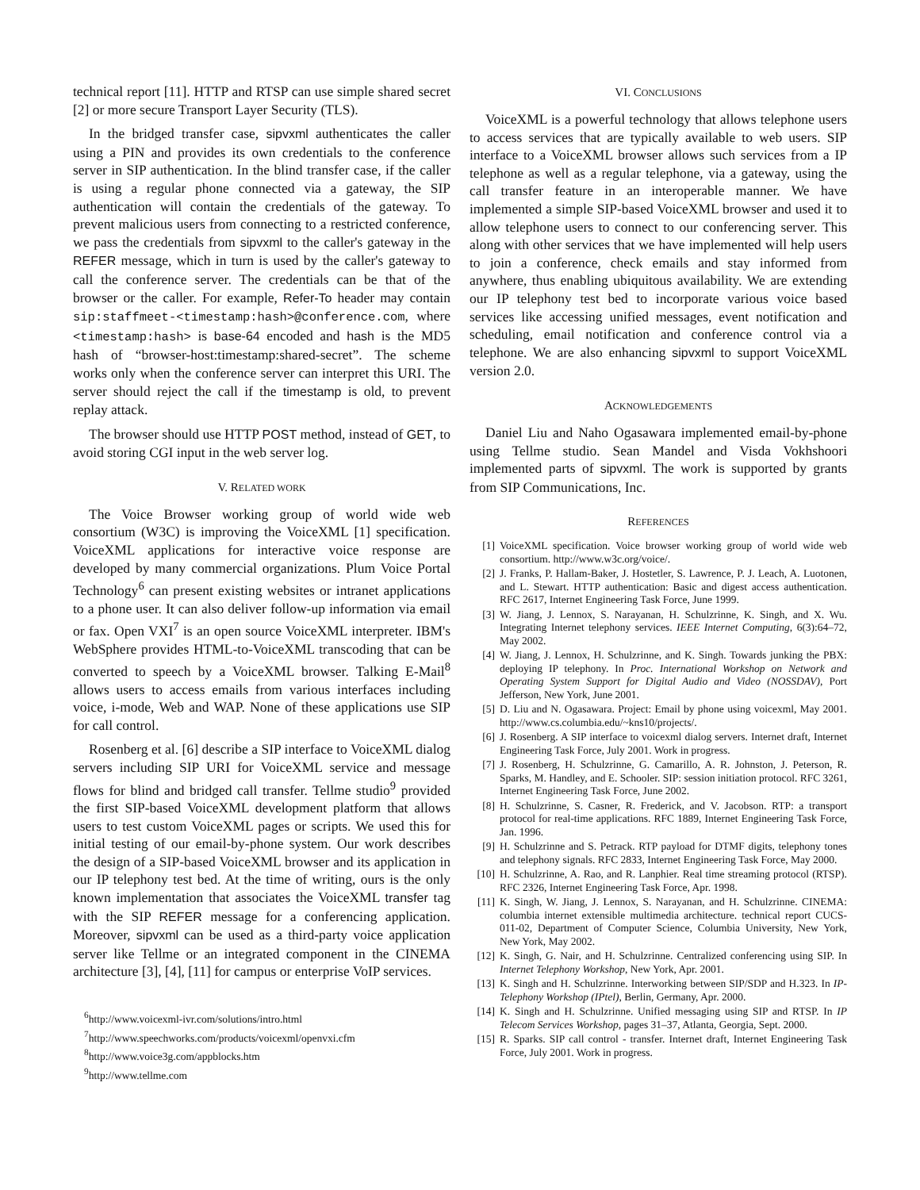technical report [11]. HTTP and RTSP can use simple shared secret [2] or more secure Transport Layer Security (TLS).
In the bridged transfer case, sipvxml authenticates the caller using a PIN and provides its own credentials to the conference server in SIP authentication. In the blind transfer case, if the caller is using a regular phone connected via a gateway, the SIP authentication will contain the credentials of the gateway. To prevent malicious users from connecting to a restricted conference, we pass the credentials from sipvxml to the caller's gateway in the REFER message, which in turn is used by the caller's gateway to call the conference server. The credentials can be that of the browser or the caller. For example, Refer-To header may contain sip:staffmeet-<timestamp:hash>@conference.com, where <timestamp:hash> is base-64 encoded and hash is the MD5 hash of “browser-host:timestamp:shared-secret”. The scheme works only when the conference server can interpret this URI. The server should reject the call if the timestamp is old, to prevent replay attack.
The browser should use HTTP POST method, instead of GET, to avoid storing CGI input in the web server log.
V. RELATED WORK
The Voice Browser working group of world wide web consortium (W3C) is improving the VoiceXML [1] specification. VoiceXML applications for interactive voice response are developed by many commercial organizations. Plum Voice Portal Technology<sup>6</sup> can present existing websites or intranet applications to a phone user. It can also deliver follow-up information via email or fax. Open VXI<sup>7</sup> is an open source VoiceXML interpreter. IBM's WebSphere provides HTML-to-VoiceXML transcoding that can be converted to speech by a VoiceXML browser. Talking E-Mail<sup>8</sup> allows users to access emails from various interfaces including voice, i-mode, Web and WAP. None of these applications use SIP for call control.
Rosenberg et al. [6] describe a SIP interface to VoiceXML dialog servers including SIP URI for VoiceXML service and message flows for blind and bridged call transfer. Tellme studio<sup>9</sup> provided the first SIP-based VoiceXML development platform that allows users to test custom VoiceXML pages or scripts. We used this for initial testing of our email-by-phone system. Our work describes the design of a SIP-based VoiceXML browser and its application in our IP telephony test bed. At the time of writing, ours is the only known implementation that associates the VoiceXML transfer tag with the SIP REFER message for a conferencing application. Moreover, sipvxml can be used as a third-party voice application server like Tellme or an integrated component in the CINEMA architecture [3], [4], [11] for campus or enterprise VoIP services.
<sup>6</sup> http://www.voicexml-ivr.com/solutions/intro.html
<sup>7</sup> http://www.speechworks.com/products/voicexml/openvxi.cfm
<sup>8</sup> http://www.voice3g.com/appblocks.htm
<sup>9</sup> http://www.tellme.com
VI. CONCLUSIONS
VoiceXML is a powerful technology that allows telephone users to access services that are typically available to web users. SIP interface to a VoiceXML browser allows such services from a IP telephone as well as a regular telephone, via a gateway, using the call transfer feature in an interoperable manner. We have implemented a simple SIP-based VoiceXML browser and used it to allow telephone users to connect to our conferencing server. This along with other services that we have implemented will help users to join a conference, check emails and stay informed from anywhere, thus enabling ubiquitous availability. We are extending our IP telephony test bed to incorporate various voice based services like accessing unified messages, event notification and scheduling, email notification and conference control via a telephone. We are also enhancing sipvxml to support VoiceXML version 2.0.
ACKNOWLEDGEMENTS
Daniel Liu and Naho Ogasawara implemented email-by-phone using Tellme studio. Sean Mandel and Visda Vokhshoori implemented parts of sipvxml. The work is supported by grants from SIP Communications, Inc.
REFERENCES
[1] VoiceXML specification. Voice browser working group of world wide web consortium. http://www.w3c.org/voice/.
[2] J. Franks, P. Hallam-Baker, J. Hostetler, S. Lawrence, P. J. Leach, A. Luotonen, and L. Stewart. HTTP authentication: Basic and digest access authentication. RFC 2617, Internet Engineering Task Force, June 1999.
[3] W. Jiang, J. Lennox, S. Narayanan, H. Schulzrinne, K. Singh, and X. Wu. Integrating Internet telephony services. IEEE Internet Computing, 6(3):64–72, May 2002.
[4] W. Jiang, J. Lennox, H. Schulzrinne, and K. Singh. Towards junking the PBX: deploying IP telephony. In Proc. International Workshop on Network and Operating System Support for Digital Audio and Video (NOSSDAV), Port Jefferson, New York, June 2001.
[5] D. Liu and N. Ogasawara. Project: Email by phone using voicexml, May 2001. http://www.cs.columbia.edu/~kns10/projects/.
[6] J. Rosenberg. A SIP interface to voicexml dialog servers. Internet draft, Internet Engineering Task Force, July 2001. Work in progress.
[7] J. Rosenberg, H. Schulzrinne, G. Camarillo, A. R. Johnston, J. Peterson, R. Sparks, M. Handley, and E. Schooler. SIP: session initiation protocol. RFC 3261, Internet Engineering Task Force, June 2002.
[8] H. Schulzrinne, S. Casner, R. Frederick, and V. Jacobson. RTP: a transport protocol for real-time applications. RFC 1889, Internet Engineering Task Force, Jan. 1996.
[9] H. Schulzrinne and S. Petrack. RTP payload for DTMF digits, telephony tones and telephony signals. RFC 2833, Internet Engineering Task Force, May 2000.
[10] H. Schulzrinne, A. Rao, and R. Lanphier. Real time streaming protocol (RTSP). RFC 2326, Internet Engineering Task Force, Apr. 1998.
[11] K. Singh, W. Jiang, J. Lennox, S. Narayanan, and H. Schulzrinne. CINEMA: columbia internet extensible multimedia architecture. technical report CUCS-011-02, Department of Computer Science, Columbia University, New York, New York, May 2002.
[12] K. Singh, G. Nair, and H. Schulzrinne. Centralized conferencing using SIP. In Internet Telephony Workshop, New York, Apr. 2001.
[13] K. Singh and H. Schulzrinne. Interworking between SIP/SDP and H.323. In IP-Telephony Workshop (IPtel), Berlin, Germany, Apr. 2000.
[14] K. Singh and H. Schulzrinne. Unified messaging using SIP and RTSP. In IP Telecom Services Workshop, pages 31–37, Atlanta, Georgia, Sept. 2000.
[15] R. Sparks. SIP call control - transfer. Internet draft, Internet Engineering Task Force, July 2001. Work in progress.